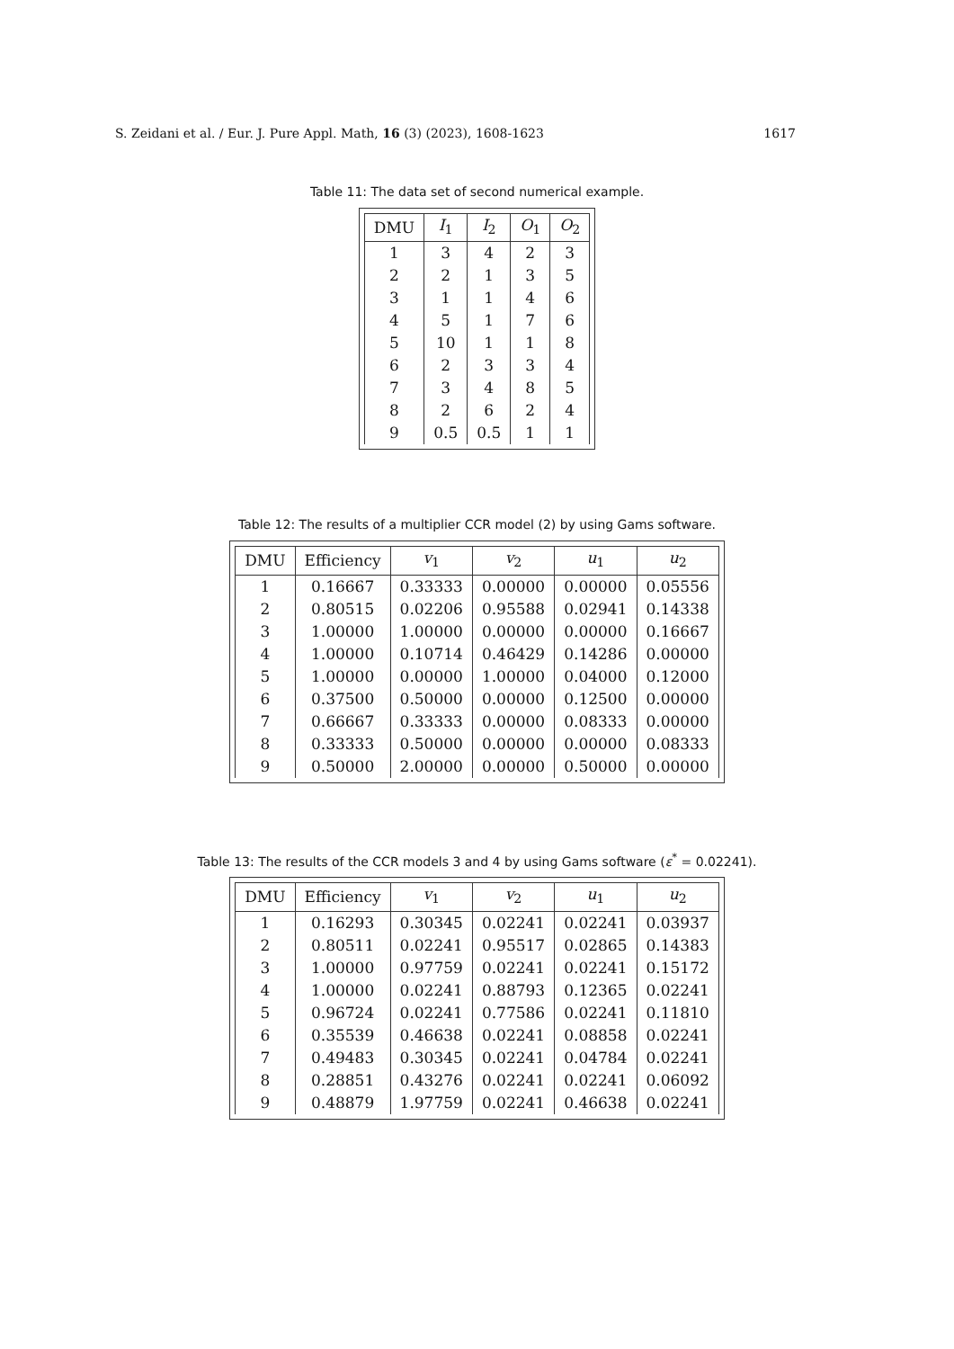S. Zeidani et al. / Eur. J. Pure Appl. Math, 16 (3) (2023), 1608-1623 1617
Table 11: The data set of second numerical example.
| DMU | I<sub>1</sub> | I<sub>2</sub> | O<sub>1</sub> | O<sub>2</sub> |
| --- | --- | --- | --- | --- |
| 1 | 3 | 4 | 2 | 3 |
| 2 | 2 | 1 | 3 | 5 |
| 3 | 1 | 1 | 4 | 6 |
| 4 | 5 | 1 | 7 | 6 |
| 5 | 10 | 1 | 1 | 8 |
| 6 | 2 | 3 | 3 | 4 |
| 7 | 3 | 4 | 8 | 5 |
| 8 | 2 | 6 | 2 | 4 |
| 9 | 0.5 | 0.5 | 1 | 1 |
Table 12: The results of a multiplier CCR model (2) by using Gams software.
| DMU | Efficiency | v<sub>1</sub> | v<sub>2</sub> | u<sub>1</sub> | u<sub>2</sub> |
| --- | --- | --- | --- | --- | --- |
| 1 | 0.16667 | 0.33333 | 0.00000 | 0.00000 | 0.05556 |
| 2 | 0.80515 | 0.02206 | 0.95588 | 0.02941 | 0.14338 |
| 3 | 1.00000 | 1.00000 | 0.00000 | 0.00000 | 0.16667 |
| 4 | 1.00000 | 0.10714 | 0.46429 | 0.14286 | 0.00000 |
| 5 | 1.00000 | 0.00000 | 1.00000 | 0.04000 | 0.12000 |
| 6 | 0.37500 | 0.50000 | 0.00000 | 0.12500 | 0.00000 |
| 7 | 0.66667 | 0.33333 | 0.00000 | 0.08333 | 0.00000 |
| 8 | 0.33333 | 0.50000 | 0.00000 | 0.00000 | 0.08333 |
| 9 | 0.50000 | 2.00000 | 0.00000 | 0.50000 | 0.00000 |
Table 13: The results of the CCR models 3 and 4 by using Gams software (ε<sup>*</sup> = 0.02241).
| DMU | Efficiency | v<sub>1</sub> | v<sub>2</sub> | u<sub>1</sub> | u<sub>2</sub> |
| --- | --- | --- | --- | --- | --- |
| 1 | 0.16293 | 0.30345 | 0.02241 | 0.02241 | 0.03937 |
| 2 | 0.80511 | 0.02241 | 0.95517 | 0.02865 | 0.14383 |
| 3 | 1.00000 | 0.97759 | 0.02241 | 0.02241 | 0.15172 |
| 4 | 1.00000 | 0.02241 | 0.88793 | 0.12365 | 0.02241 |
| 5 | 0.96724 | 0.02241 | 0.77586 | 0.02241 | 0.11810 |
| 6 | 0.35539 | 0.46638 | 0.02241 | 0.08858 | 0.02241 |
| 7 | 0.49483 | 0.30345 | 0.02241 | 0.04784 | 0.02241 |
| 8 | 0.28851 | 0.43276 | 0.02241 | 0.02241 | 0.06092 |
| 9 | 0.48879 | 1.97759 | 0.02241 | 0.46638 | 0.02241 |